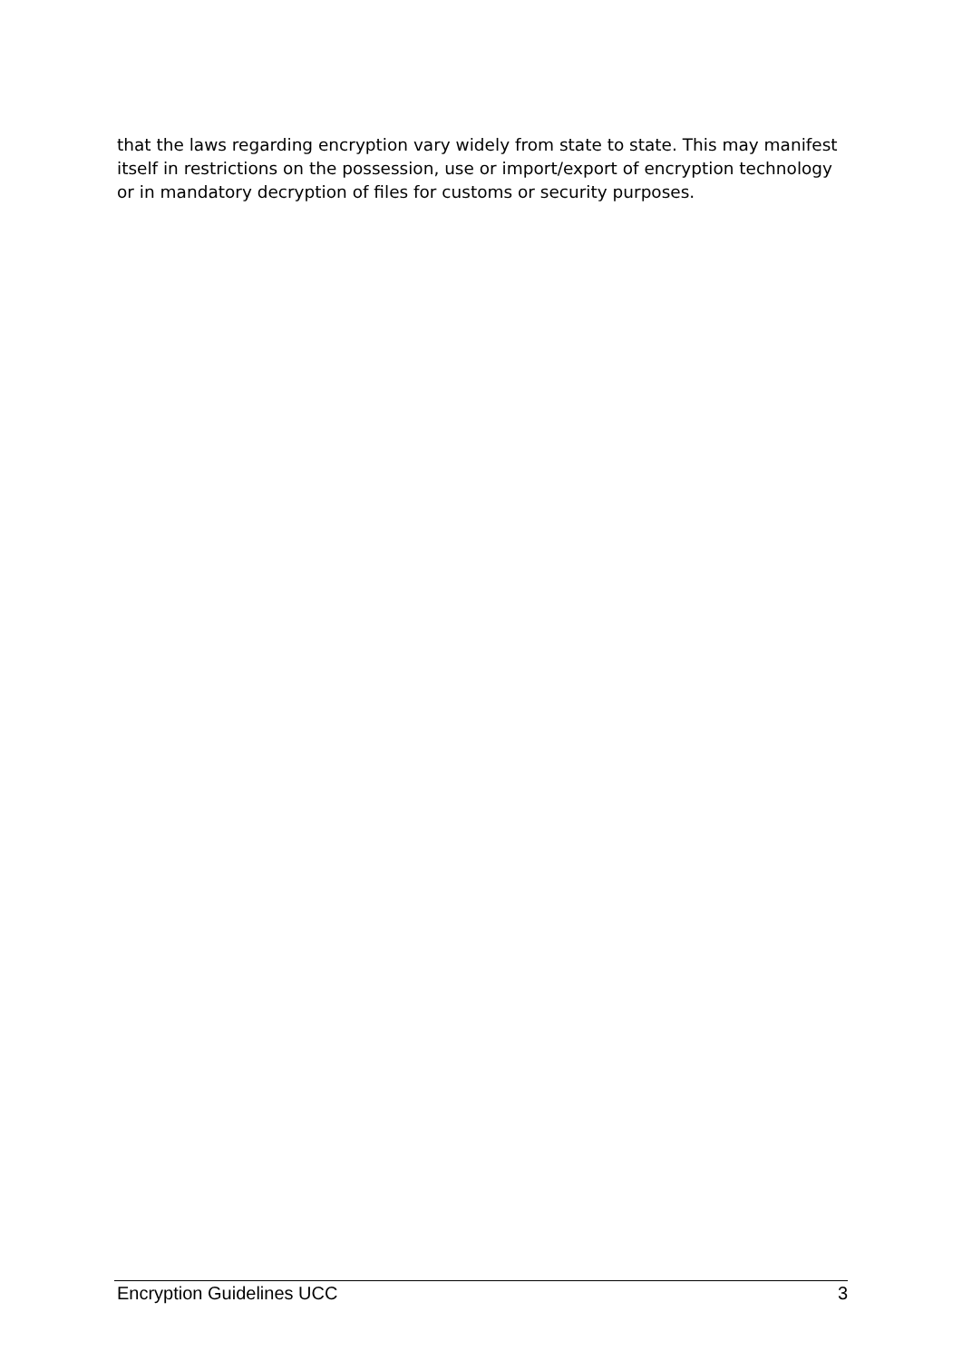that the laws regarding encryption vary widely from state to state. This may manifest itself in restrictions on the possession, use or import/export of encryption technology or in mandatory decryption of files for customs or security purposes.
Encryption Guidelines UCC 3